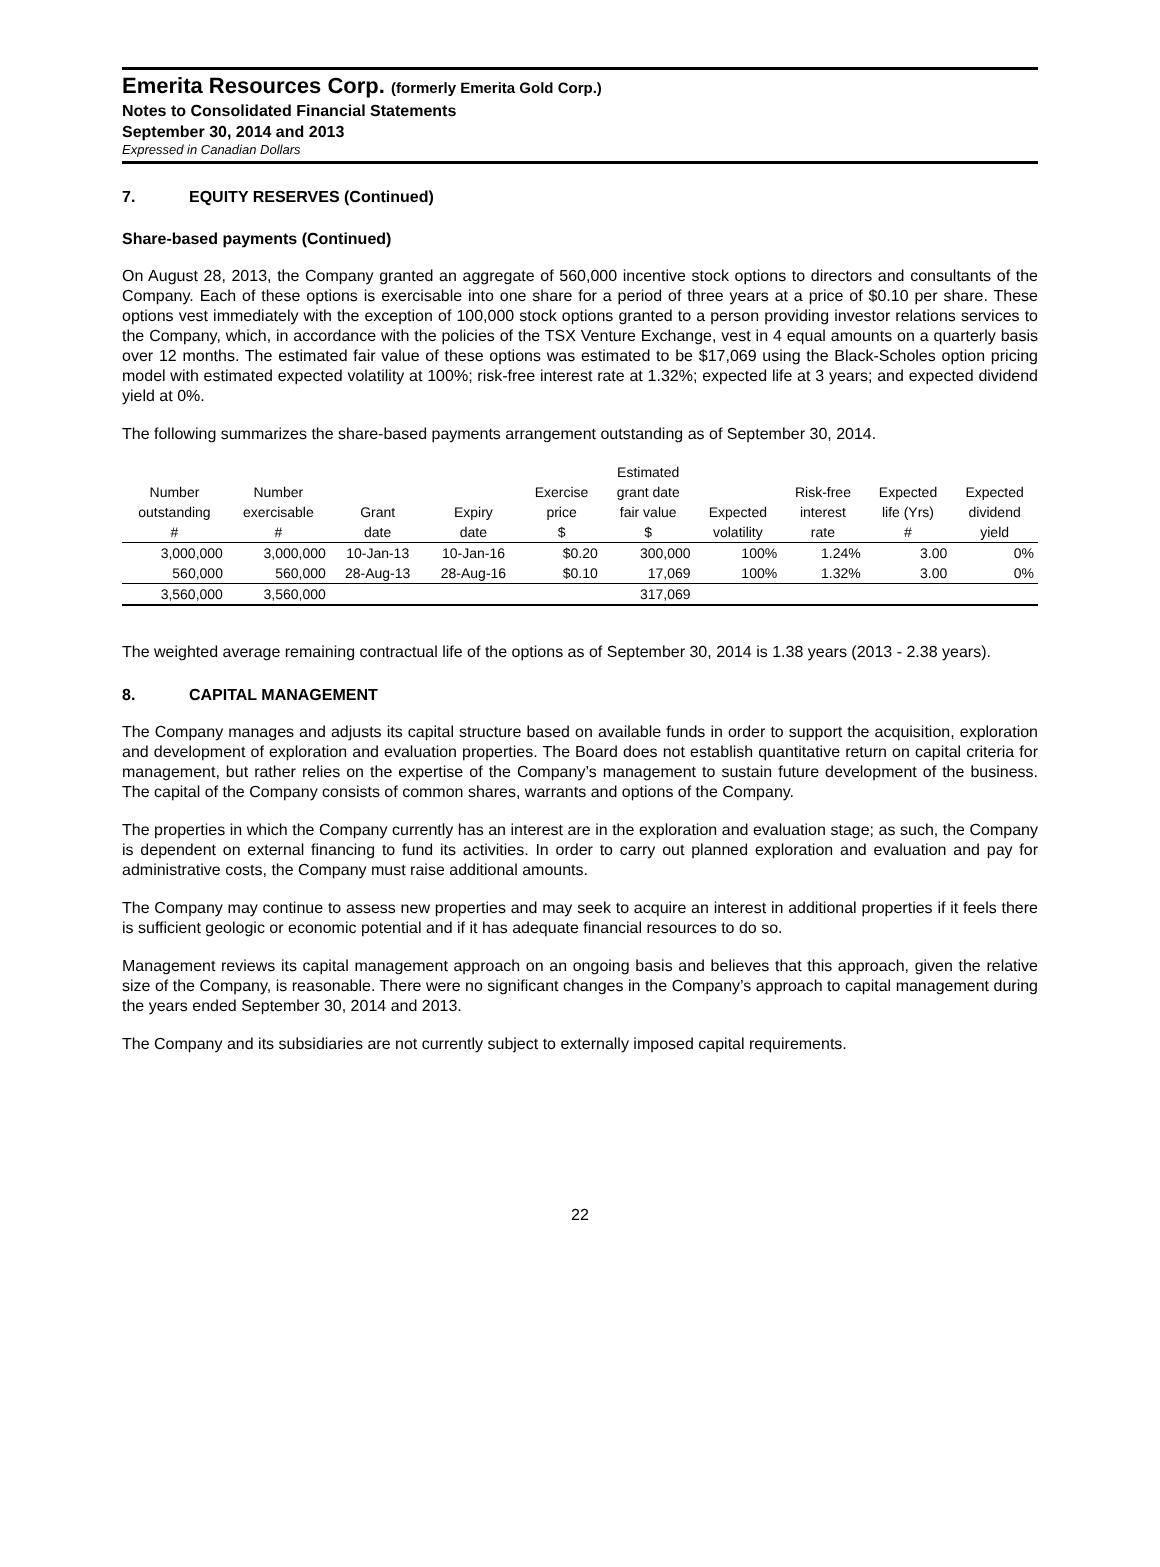Emerita Resources Corp. (formerly Emerita Gold Corp.)
Notes to Consolidated Financial Statements
September 30, 2014 and 2013
Expressed in Canadian Dollars
7. EQUITY RESERVES (Continued)
Share-based payments (Continued)
On August 28, 2013, the Company granted an aggregate of 560,000 incentive stock options to directors and consultants of the Company. Each of these options is exercisable into one share for a period of three years at a price of $0.10 per share. These options vest immediately with the exception of 100,000 stock options granted to a person providing investor relations services to the Company, which, in accordance with the policies of the TSX Venture Exchange, vest in 4 equal amounts on a quarterly basis over 12 months. The estimated fair value of these options was estimated to be $17,069 using the Black-Scholes option pricing model with estimated expected volatility at 100%; risk-free interest rate at 1.32%; expected life at 3 years; and expected dividend yield at 0%.
The following summarizes the share-based payments arrangement outstanding as of September 30, 2014.
| | | | | | Estimated | | | | |
| --- | --- | --- | --- | --- | --- | --- | --- | --- | --- |
| Number | Number | | | Exercise | grant date | | Risk-free | Expected | Expected |
| outstanding | exercisable | Grant | Expiry | price | fair value | Expected | interest | life (Yrs) | dividend |
| # | # | date | date | $ | $ | volatility | rate | # | yield |
| 3,000,000 | 3,000,000 | 10-Jan-13 | 10-Jan-16 | $0.20 | 300,000 | 100% | 1.24% | 3.00 | 0% |
| 560,000 | 560,000 | 28-Aug-13 | 28-Aug-16 | $0.10 | 17,069 | 100% | 1.32% | 3.00 | 0% |
| 3,560,000 | 3,560,000 | | | | 317,069 | | | | |
The weighted average remaining contractual life of the options as of September 30, 2014 is 1.38 years (2013 - 2.38 years).
8. CAPITAL MANAGEMENT
The Company manages and adjusts its capital structure based on available funds in order to support the acquisition, exploration and development of exploration and evaluation properties. The Board does not establish quantitative return on capital criteria for management, but rather relies on the expertise of the Company’s management to sustain future development of the business. The capital of the Company consists of common shares, warrants and options of the Company.
The properties in which the Company currently has an interest are in the exploration and evaluation stage; as such, the Company is dependent on external financing to fund its activities. In order to carry out planned exploration and evaluation and pay for administrative costs, the Company must raise additional amounts.
The Company may continue to assess new properties and may seek to acquire an interest in additional properties if it feels there is sufficient geologic or economic potential and if it has adequate financial resources to do so.
Management reviews its capital management approach on an ongoing basis and believes that this approach, given the relative size of the Company, is reasonable. There were no significant changes in the Company’s approach to capital management during the years ended September 30, 2014 and 2013.
The Company and its subsidiaries are not currently subject to externally imposed capital requirements.
22